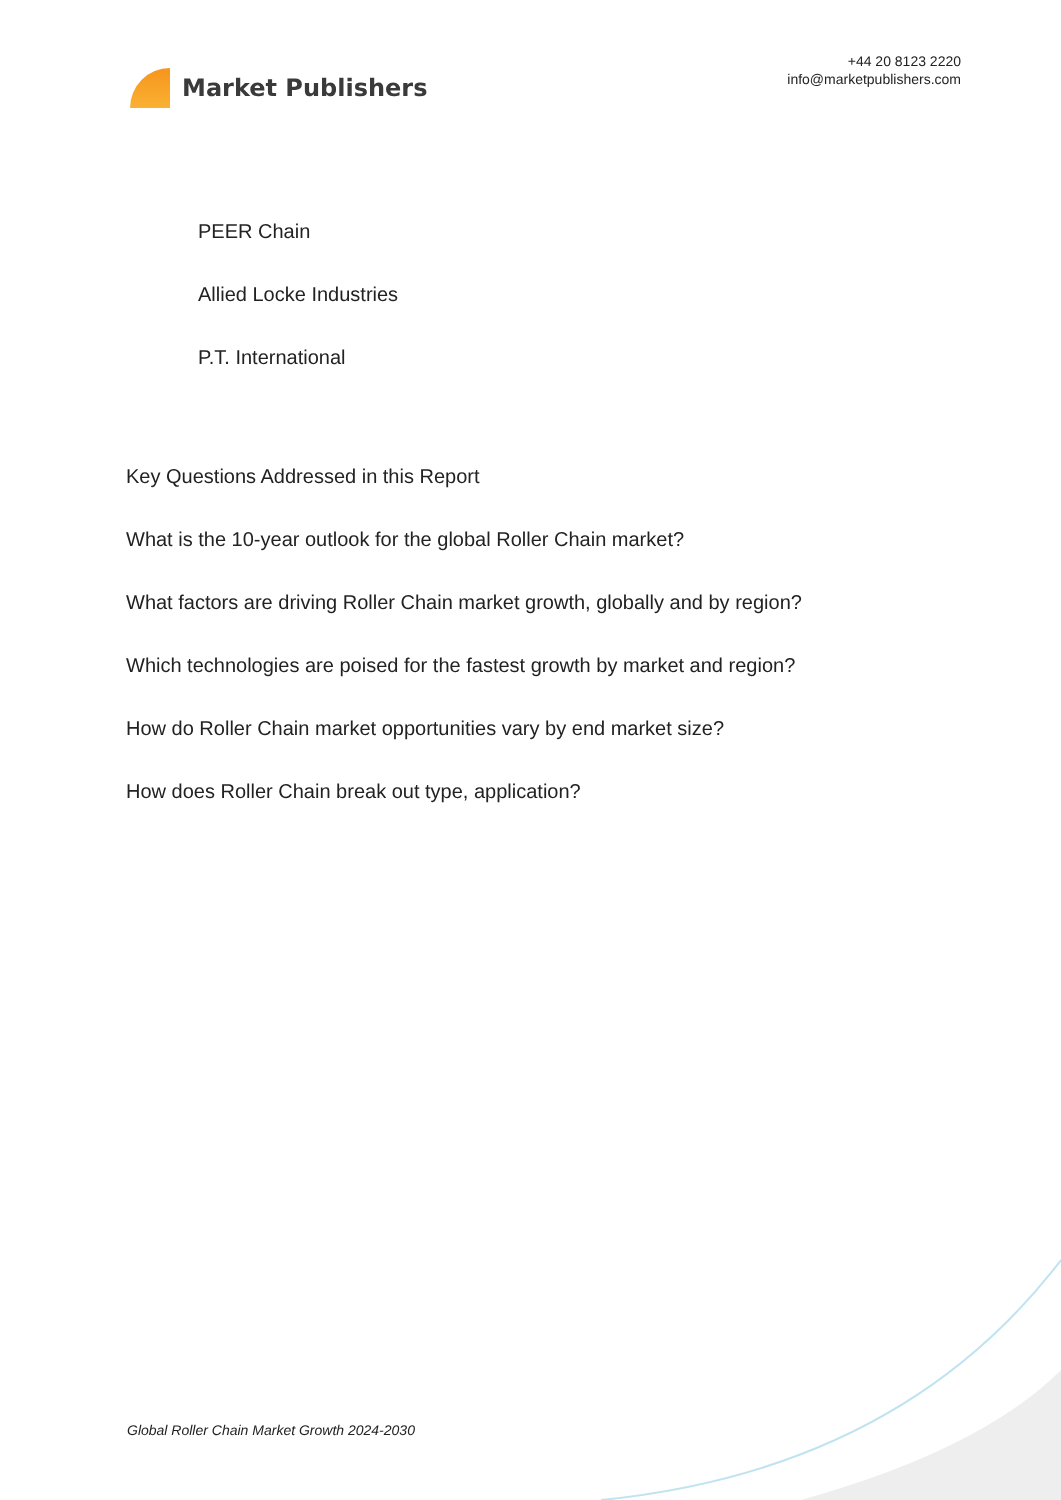Market Publishers
+44 20 8123 2220
info@marketpublishers.com
PEER Chain
Allied Locke Industries
P.T. International
Key Questions Addressed in this Report
What is the 10-year outlook for the global Roller Chain market?
What factors are driving Roller Chain market growth, globally and by region?
Which technologies are poised for the fastest growth by market and region?
How do Roller Chain market opportunities vary by end market size?
How does Roller Chain break out type, application?
Global Roller Chain Market Growth 2024-2030